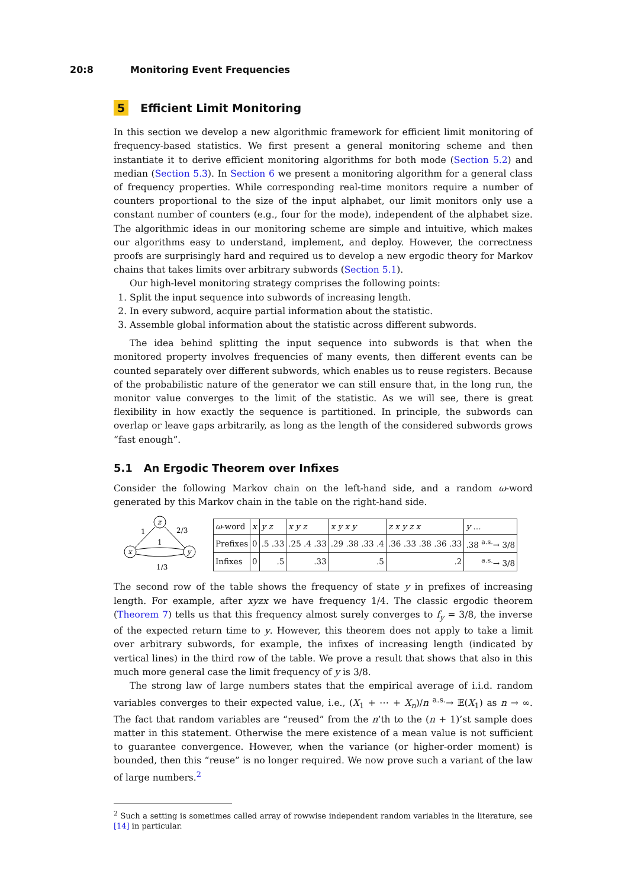20:8 Monitoring Event Frequencies
5 Efficient Limit Monitoring
In this section we develop a new algorithmic framework for efficient limit monitoring of frequency-based statistics. We first present a general monitoring scheme and then instantiate it to derive efficient monitoring algorithms for both mode (Section 5.2) and median (Section 5.3). In Section 6 we present a monitoring algorithm for a general class of frequency properties. While corresponding real-time monitors require a number of counters proportional to the size of the input alphabet, our limit monitors only use a constant number of counters (e.g., four for the mode), independent of the alphabet size. The algorithmic ideas in our monitoring scheme are simple and intuitive, which makes our algorithms easy to understand, implement, and deploy. However, the correctness proofs are surprisingly hard and required us to develop a new ergodic theory for Markov chains that takes limits over arbitrary subwords (Section 5.1).
Our high-level monitoring strategy comprises the following points:
1. Split the input sequence into subwords of increasing length.
2. In every subword, acquire partial information about the statistic.
3. Assemble global information about the statistic across different subwords.
The idea behind splitting the input sequence into subwords is that when the monitored property involves frequencies of many events, then different events can be counted separately over different subwords, which enables us to reuse registers. Because of the probabilistic nature of the generator we can still ensure that, in the long run, the monitor value converges to the limit of the statistic. As we will see, there is great flexibility in how exactly the sequence is partitioned. In principle, the subwords can overlap or leave gaps arbitrarily, as long as the length of the considered subwords grows “fast enough”.
5.1 An Ergodic Theorem over Infixes
Consider the following Markov chain on the left-hand side, and a random ω-word generated by this Markov chain in the table on the right-hand side.
z
x
y
1
1
2/3
1/3
| ω -word | x | y z | x y z | x y x y | z x y z x | y … |
| Prefixes | 0 | .5 .33 | .25 .4 .33 | .29 .38 .33 .4 | .36 .33 .38 .36 .33 | .38 <sup>a.s.</sup>→ 3/8 |
| Infixes | 0 | .5 | .33 | .5 | .2 | <sup>a.s.</sup>→ 3/8 |
The second row of the table shows the frequency of state y in prefixes of increasing length. For example, after xyzx we have frequency 1/4. The classic ergodic theorem (Theorem 7) tells us that this frequency almost surely converges to f<sub>y</sub> = 3/8, the inverse of the expected return time to y. However, this theorem does not apply to take a limit over arbitrary subwords, for example, the infixes of increasing length (indicated by vertical lines) in the third row of the table. We prove a result that shows that also in this much more general case the limit frequency of y is 3/8.
The strong law of large numbers states that the empirical average of i.i.d. random variables converges to their expected value, i.e., (X<sub>1</sub> + ⋯ + X<sub>n</sub>)/n <sup>a.s.</sup>→ 𝔼(X<sub>1</sub>) as n → ∞. The fact that random variables are “reused” from the n’th to the (n + 1)’st sample does matter in this statement. Otherwise the mere existence of a mean value is not sufficient to guarantee convergence. However, when the variance (or higher-order moment) is bounded, then this “reuse” is no longer required. We now prove such a variant of the law of large numbers.<sup>2</sup>
<sup>2</sup> Such a setting is sometimes called array of rowwise independent random variables in the literature, see [14] in particular.